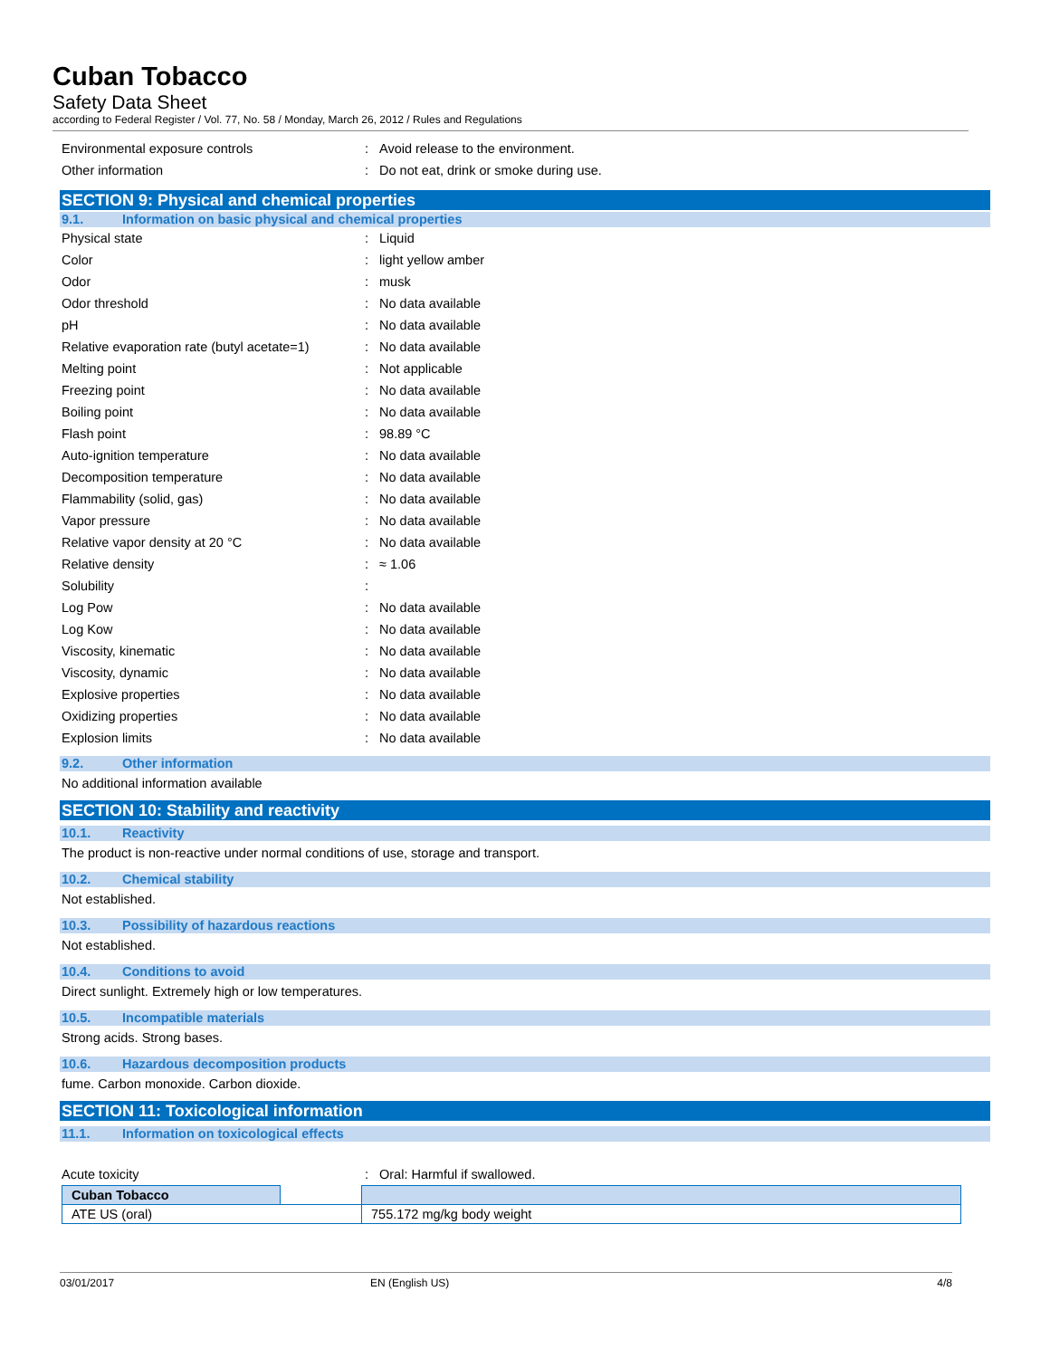Cuban Tobacco
Safety Data Sheet
according to Federal Register / Vol. 77, No. 58 / Monday, March 26, 2012 / Rules and Regulations
Environmental exposure controls: Avoid release to the environment.
Other information: Do not eat, drink or smoke during use.
SECTION 9: Physical and chemical properties
9.1. Information on basic physical and chemical properties
Physical state: Liquid
Color: light yellow amber
Odor: musk
Odor threshold: No data available
pH: No data available
Relative evaporation rate (butyl acetate=1): No data available
Melting point: Not applicable
Freezing point: No data available
Boiling point: No data available
Flash point: 98.89 °C
Auto-ignition temperature: No data available
Decomposition temperature: No data available
Flammability (solid, gas): No data available
Vapor pressure: No data available
Relative vapor density at 20 °C: No data available
Relative density: ≈ 1.06
Solubility:
Log Pow: No data available
Log Kow: No data available
Viscosity, kinematic: No data available
Viscosity, dynamic: No data available
Explosive properties: No data available
Oxidizing properties: No data available
Explosion limits: No data available
9.2. Other information
No additional information available
SECTION 10: Stability and reactivity
10.1. Reactivity
The product is non-reactive under normal conditions of use, storage and transport.
10.2. Chemical stability
Not established.
10.3. Possibility of hazardous reactions
Not established.
10.4. Conditions to avoid
Direct sunlight. Extremely high or low temperatures.
10.5. Incompatible materials
Strong acids. Strong bases.
10.6. Hazardous decomposition products
fume. Carbon monoxide. Carbon dioxide.
SECTION 11: Toxicological information
11.1. Information on toxicological effects
Acute toxicity: Oral: Harmful if swallowed.
| Cuban Tobacco | | |
| ATE US (oral) | | 755.172 mg/kg body weight |
03/01/2017 EN (English US) 4/8